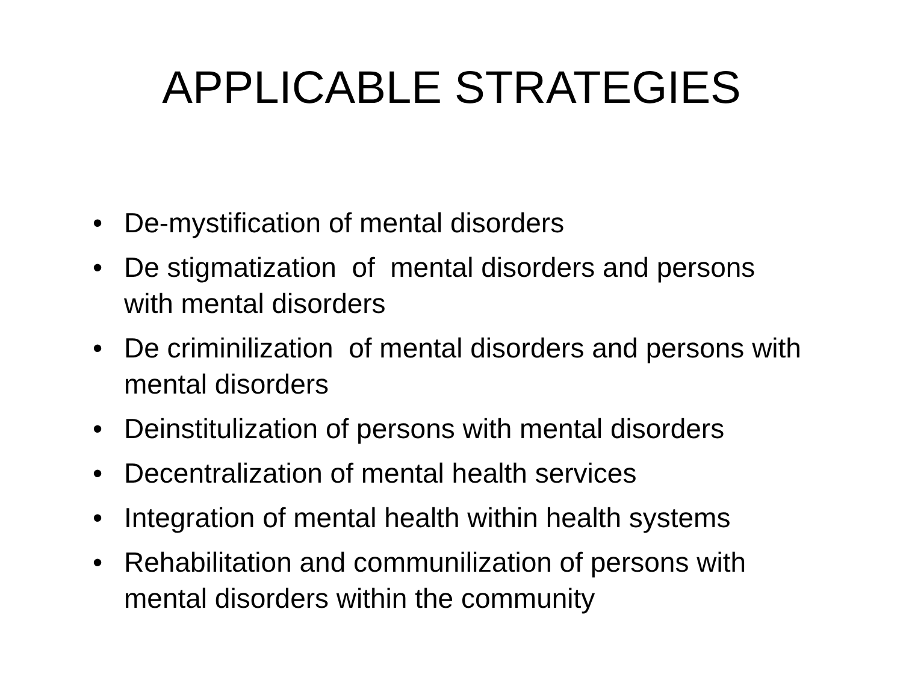APPLICABLE STRATEGIES
• De-mystification of mental disorders
• De stigmatization of mental disorders and persons with mental disorders
• De criminilization of mental disorders and persons with mental disorders
• Deinstitulization of persons with mental disorders
• Decentralization of mental health services
• Integration of mental health within health systems
• Rehabilitation and communilization of persons with mental disorders within the community